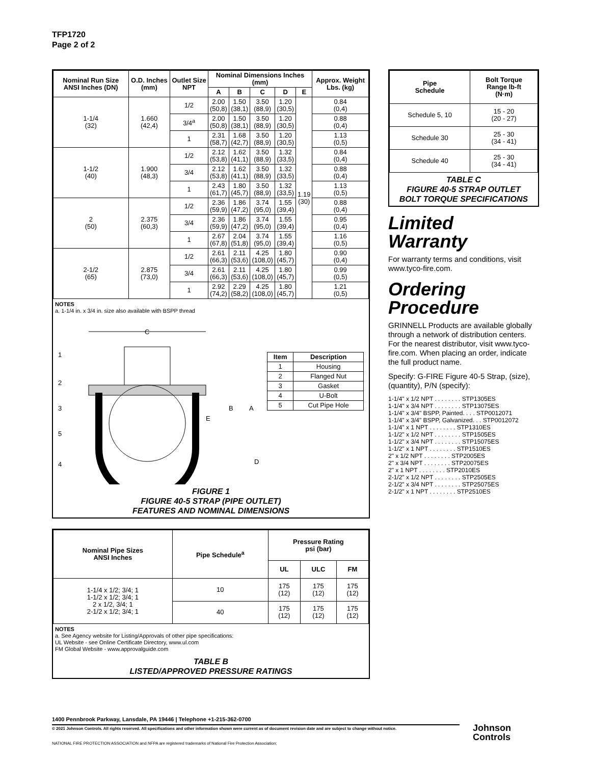TFP1720
Page 2 of 2
| Nominal Run Size ANSI Inches (DN) | O.D. Inches (mm) | Outlet Size NPT | Nominal Dimensions Inches (mm) | | | | | Approx. Weight Lbs. (kg) |
| --- | --- | --- | --- | --- | --- | --- | --- | --- |
| | | | A | B | C | D | E | |
| 1-1/4 (32) | 1.660 (42,4) | 1/2 | 2.00 (50,8) | 1.50 (38,1) | 3.50 (88,9) | 1.20 (30,5) | 1.19 (30) | 0.84 (0,4) |
| | | 3/4<sup>a</sup> | 2.00 (50,8) | 1.50 (38,1) | 3.50 (88,9) | 1.20 (30,5) | | 0.88 (0,4) |
| | | 1 | 2.31 (58,7) | 1.68 (42,7) | 3.50 (88,9) | 1.20 (30,5) | | 1.13 (0,5) |
| 1-1/2 (40) | 1.900 (48,3) | 1/2 | 2.12 (53,8) | 1.62 (41,1) | 3.50 (88,9) | 1.32 (33,5) | | 0.84 (0,4) |
| | | 3/4 | 2.12 (53,8) | 1.62 (41,1) | 3.50 (88,9) | 1.32 (33,5) | | 0.88 (0,4) |
| | | 1 | 2.43 (61,7) | 1.80 (45,7) | 3.50 (88,9) | 1.32 (33,5) | | 1.13 (0,5) |
| 2 (50) | 2.375 (60,3) | 1/2 | 2.36 (59,9) | 1.86 (47,2) | 3.74 (95,0) | 1.55 (39,4) | | 0.88 (0,4) |
| | | 3/4 | 2.36 (59,9) | 1.86 (47,2) | 3.74 (95,0) | 1.55 (39,4) | | 0.95 (0,4) |
| | | 1 | 2.67 (67,8) | 2.04 (51,8) | 3.74 (95,0) | 1.55 (39,4) | | 1.16 (0,5) |
| 2-1/2 (65) | 2.875 (73,0) | 1/2 | 2.61 (66,3) | 2.11 (53,6) | 4.25 (108,0) | 1.80 (45,7) | | 0.90 (0,4) |
| | | 3/4 | 2.61 (66,3) | 2.11 (53,6) | 4.25 (108,0) | 1.80 (45,7) | | 0.99 (0,5) |
| | | 1 | 2.92 (74,2) | 2.29 (58,2) | 4.25 (108,0) | 1.80 (45,7) | | 1.21 (0,5) |
NOTES
a. 1-1/4 in. x 3/4 in. size also available with BSPP thread
C
1
2
3
5
4
A
B
E
D
| Item | Description |
| --- | --- |
| 1 | Housing |
| 2 | Flanged Nut |
| 3 | Gasket |
| 4 | U-Bolt |
| 5 | Cut Pipe Hole |
FIGURE 1
FIGURE 40-5 STRAP (PIPE OUTLET)
FEATURES AND NOMINAL DIMENSIONS
| Nominal Pipe Sizes ANSI Inches | Pipe Schedule<sup>a</sup> | Pressure Rating psi (bar) | | |
| --- | --- | --- | --- | --- |
| | | UL | ULC | FM |
| 1-1/4 x 1/2; 3/4; 1 1-1/2 x 1/2; 3/4; 1 2 x 1/2, 3/4; 1 2-1/2 x 1/2; 3/4; 1 | 10 | 175 (12) | 175 (12) | 175 (12) |
| | 40 | 175 (12) | 175 (12) | 175 (12) |
NOTES
a. See Agency website for Listing/Approvals of other pipe specifications:
UL Website - see Online Certificate Directory, www.ul.com
FM Global Website - www.approvalguide.com
TABLE B
LISTED/APPROVED PRESSURE RATINGS
| Pipe Schedule | Bolt Torque Range lb-ft (N·m) |
| --- | --- |
| Schedule 5, 10 | 15 - 20 (20 - 27) |
| Schedule 30 | 25 - 30 (34 - 41) |
| Schedule 40 | 25 - 30 (34 - 41) |
TABLE C
FIGURE 40-5 STRAP OUTLET
BOLT TORQUE SPECIFICATIONS
Limited
Warranty
For warranty terms and conditions, visit www.tyco-fire.com.
Ordering
Procedure
GRINNELL Products are available globally through a network of distribution centers. For the nearest distributor, visit www.tyco-fire.com. When placing an order, indicate the full product name.
Specify: G-FIRE Figure 40-5 Strap, (size), (quantity), P/N (specify):
1-1/4" x 1/2 NPT . . . . . . . . STP1305ES
1-1/4" x 3/4 NPT . . . . . . . . STP13075ES
1-1/4" x 3/4" BSPP, Painted. . . . STP0012071
1-1/4" x 3/4" BSPP, Galvanized. . . STP0012072
1-1/4" x 1 NPT . . . . . . . . STP1310ES
1-1/2" x 1/2 NPT . . . . . . . . STP1505ES
1-1/2" x 3/4 NPT . . . . . . . . STP15075ES
1-1/2" x 1 NPT . . . . . . . . STP1510ES
2" x 1/2 NPT . . . . . . . . STP2005ES
2" x 3/4 NPT . . . . . . . . STP20075ES
2" x 1 NPT . . . . . . . . STP2010ES
2-1/2" x 1/2 NPT . . . . . . . . STP2505ES
2-1/2" x 3/4 NPT . . . . . . . . STP25075ES
2-1/2" x 1 NPT . . . . . . . . STP2510ES
1400 Pennbrook Parkway, Lansdale, PA 19446 | Telephone +1-215-362-0700
© 2021 Johnson Controls. All rights reserved. All specifications and other information shown were current as of document revision date and are subject to change without notice.
NATIONAL FIRE PROTECTION ASSOCIATION and NFPA are registered trademarks of National Fire Protection Association;
Johnson
Controls